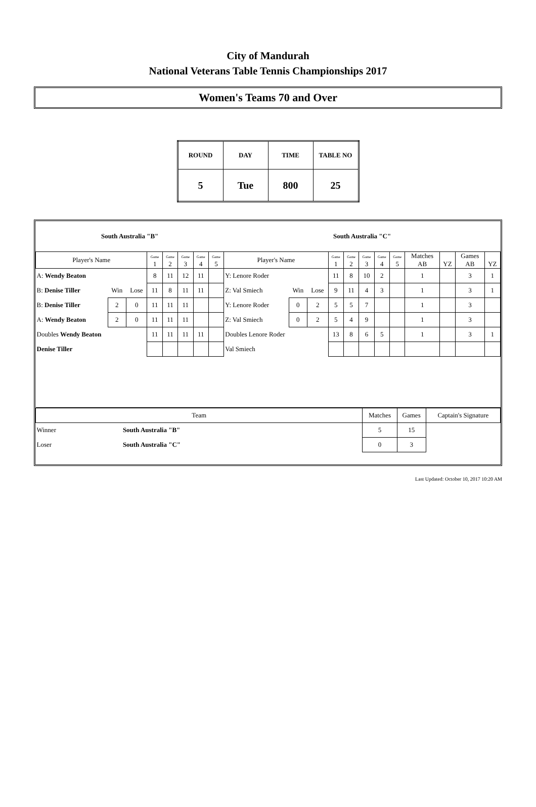City of Mandurah
National Veterans Table Tennis Championships 2017
Women's Teams 70 and Over
| ROUND | DAY | TIME | TABLE NO |
| 5 | Tue | 800 | 25 |
| South Australia "B" | | | | | | | | South Australia "C" | | | | | | | | | | | |
| Player's Name | | | Game 1 | Game 2 | Game 3 | Game 4 | Game 5 | Player's Name | | | Game 1 | Game 2 | Game 3 | Game 4 | Game 5 | Matches AB | YZ | Games AB | YZ |
| A: Wendy Beaton | | | 8 | 11 | 12 | 11 | | Y: Lenore Roder | | | 11 | 8 | 10 | 2 | | 1 | | 3 | 1 |
| B: Denise Tiller | Win | Lose | 11 | 8 | 11 | 11 | | Z: Val Smiech | Win | Lose | 9 | 11 | 4 | 3 | | 1 | | 3 | 1 |
| B: Denise Tiller | 2 | 0 | 11 | 11 | 11 | | | Y: Lenore Roder | 0 | 2 | 5 | 5 | 7 | | | 1 | | 3 | |
| A: Wendy Beaton | 2 | 0 | 11 | 11 | 11 | | | Z: Val Smiech | 0 | 2 | 5 | 4 | 9 | | | 1 | | 3 | |
| Doubles Wendy Beaton | | | 11 | 11 | 11 | 11 | | Doubles Lenore Roder | | | 13 | 8 | 6 | 5 | | 1 | | 3 | 1 |
| Denise Tiller | | | | | | | | Val Smiech | | | | | | | | | | | |
| Team | | Matches | Games | Captain's Signature |
| Winner | South Australia "B" | 5 | 15 | |
| Loser | South Australia "C" | 0 | 3 | |
Last Updated: October 10, 2017 10:20 AM